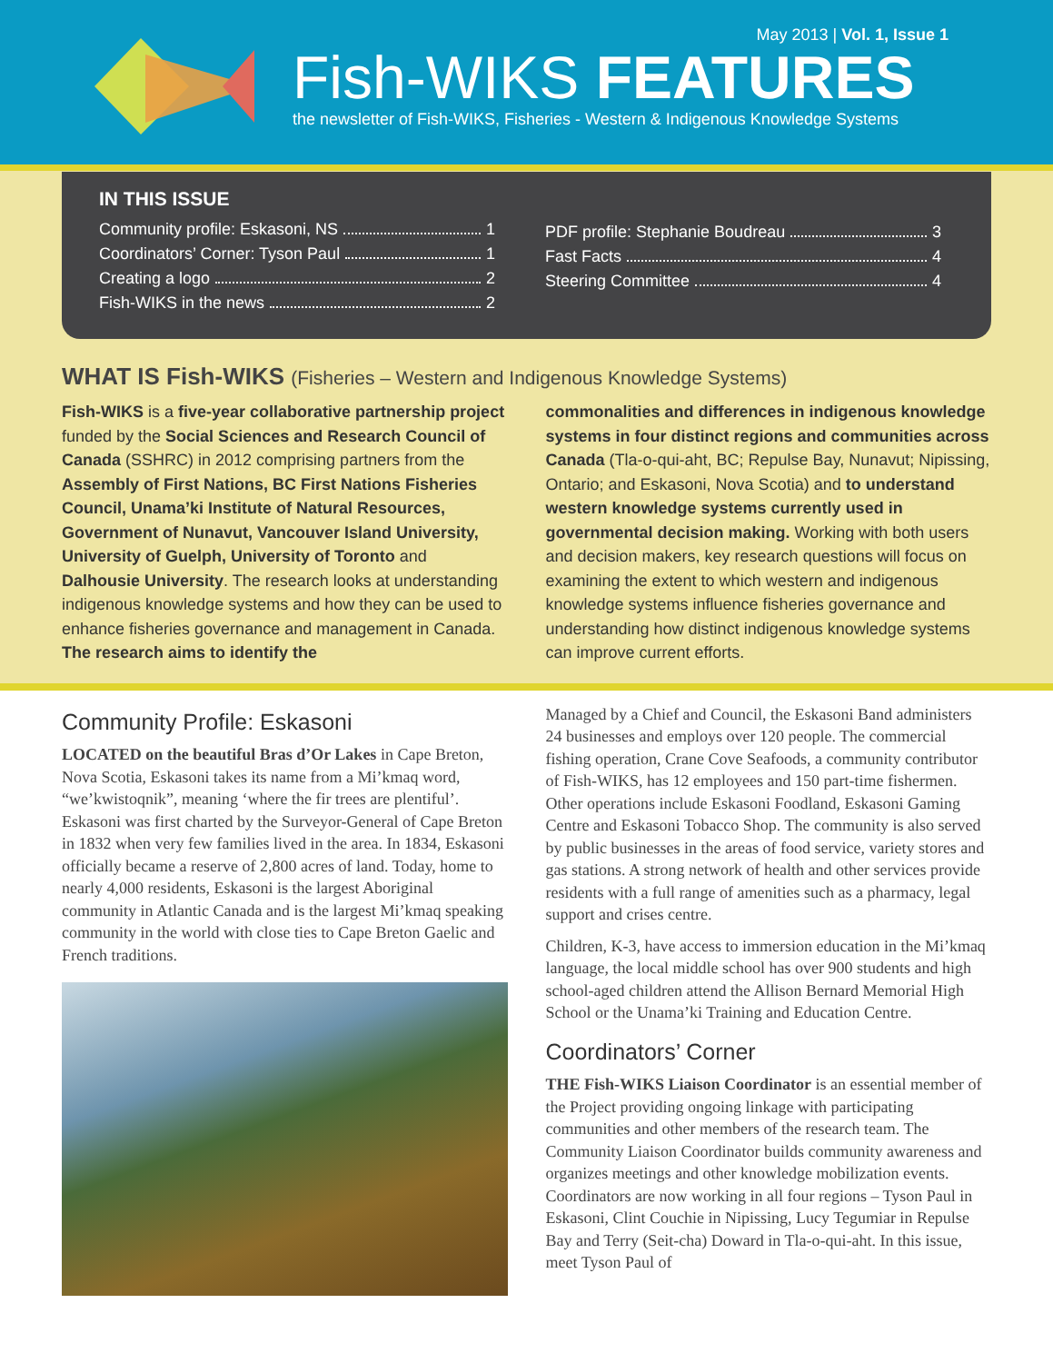May 2013 | Vol. 1, Issue 1
Fish-WIKS FEATURES
the newsletter of Fish-WIKS, Fisheries - Western & Indigenous Knowledge Systems
IN THIS ISSUE
Community profile: Eskasoni, NS 1
Coordinators’ Corner: Tyson Paul 1
Creating a logo 2
Fish-WIKS in the news 2
PDF profile: Stephanie Boudreau 3
Fast Facts 4
Steering Committee 4
WHAT IS Fish-WIKS (Fisheries – Western and Indigenous Knowledge Systems)
Fish-WIKS is a five-year collaborative partnership project funded by the Social Sciences and Research Council of Canada (SSHRC) in 2012 comprising partners from the Assembly of First Nations, BC First Nations Fisheries Council, Unama’ki Institute of Natural Resources, Government of Nunavut, Vancouver Island University, University of Guelph, University of Toronto and Dalhousie University. The research looks at understanding indigenous knowledge systems and how they can be used to enhance fisheries governance and management in Canada. The research aims to identify the
commonalities and differences in indigenous knowledge systems in four distinct regions and communities across Canada (Tla-o-qui-aht, BC; Repulse Bay, Nunavut; Nipissing, Ontario; and Eskasoni, Nova Scotia) and to understand western knowledge systems currently used in governmental decision making. Working with both users and decision makers, key research questions will focus on examining the extent to which western and indigenous knowledge systems influence fisheries governance and understanding how distinct indigenous knowledge systems can improve current efforts.
Community Profile: Eskasoni
LOCATED on the beautiful Bras d’Or Lakes in Cape Breton, Nova Scotia, Eskasoni takes its name from a Mi’kmaq word, “we’kwistoqnik”, meaning ‘where the fir trees are plentiful’. Eskasoni was first charted by the Surveyor-General of Cape Breton in 1832 when very few families lived in the area. In 1834, Eskasoni officially became a reserve of 2,800 acres of land. Today, home to nearly 4,000 residents, Eskasoni is the largest Aboriginal community in Atlantic Canada and is the largest Mi’kmaq speaking community in the world with close ties to Cape Breton Gaelic and French traditions.
Managed by a Chief and Council, the Eskasoni Band administers 24 businesses and employs over 120 people. The commercial fishing operation, Crane Cove Seafoods, a community contributor of Fish-WIKS, has 12 employees and 150 part-time fishermen. Other operations include Eskasoni Foodland, Eskasoni Gaming Centre and Eskasoni Tobacco Shop. The community is also served by public businesses in the areas of food service, variety stores and gas stations. A strong network of health and other services provide residents with a full range of amenities such as a pharmacy, legal support and crises centre.
Children, K-3, have access to immersion education in the Mi’kmaq language, the local middle school has over 900 students and high school-aged children attend the Allison Bernard Memorial High School or the Unama’ki Training and Education Centre.
Coordinators’ Corner
THE Fish-WIKS Liaison Coordinator is an essential member of the Project providing ongoing linkage with participating communities and other members of the research team. The Community Liaison Coordinator builds community awareness and organizes meetings and other knowledge mobilization events. Coordinators are now working in all four regions – Tyson Paul in Eskasoni, Clint Couchie in Nipissing, Lucy Tegumiar in Repulse Bay and Terry (Seit-cha) Doward in Tla-o-qui-aht. In this issue, meet Tyson Paul of